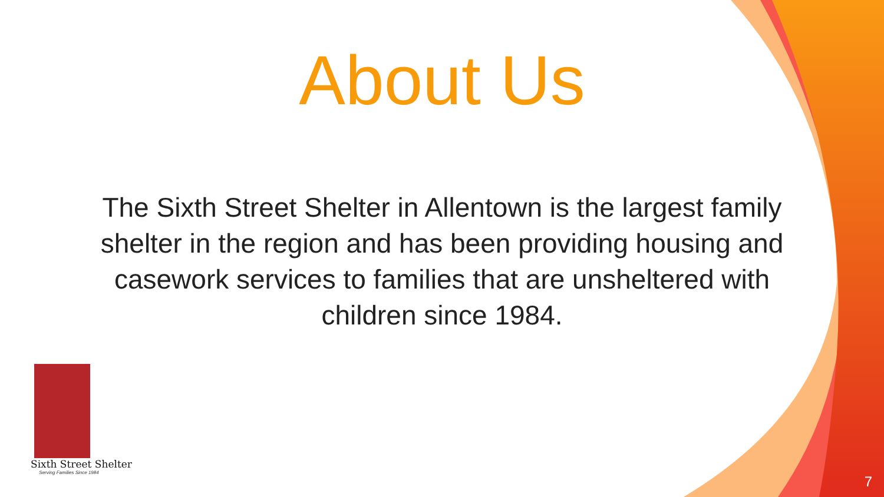About Us
The Sixth Street Shelter in Allentown is the largest family shelter in the region and has been providing housing and casework services to families that are unsheltered with children since 1984.
Sixth Street Shelter
Serving Families Since 1984
7